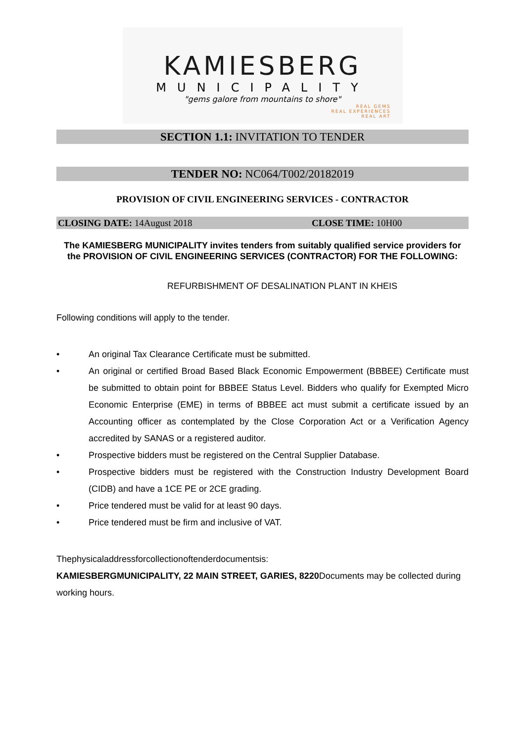KAMIESBERG
MUNICIPALITY
"gems galore from mountains to shore"
REAL GEMS
REAL EXPERIENCES
REAL ART
SECTION 1.1: INVITATION TO TENDER
TENDER NO: NC064/T002/20182019
PROVISION OF CIVIL ENGINEERING SERVICES - CONTRACTOR
CLOSING DATE: 14August 2018 CLOSE TIME: 10H00
The KAMIESBERG MUNICIPALITY invites tenders from suitably qualified service providers for the PROVISION OF CIVIL ENGINEERING SERVICES (CONTRACTOR) FOR THE FOLLOWING:
REFURBISHMENT OF DESALINATION PLANT IN KHEIS
Following conditions will apply to the tender.
• An original Tax Clearance Certificate must be submitted.
• An original or certified Broad Based Black Economic Empowerment (BBBEE) Certificate must be submitted to obtain point for BBBEE Status Level. Bidders who qualify for Exempted Micro Economic Enterprise (EME) in terms of BBBEE act must submit a certificate issued by an Accounting officer as contemplated by the Close Corporation Act or a Verification Agency accredited by SANAS or a registered auditor.
• Prospective bidders must be registered on the Central Supplier Database.
• Prospective bidders must be registered with the Construction Industry Development Board (CIDB) and have a 1CE PE or 2CE grading.
• Price tendered must be valid for at least 90 days.
• Price tendered must be firm and inclusive of VAT.
Thephysicaladdressforcollectionoftenderdocumentsis:
KAMIESBERGMUNICIPALITY, 22 MAIN STREET, GARIES, 8220 Documents may be collected during working hours.